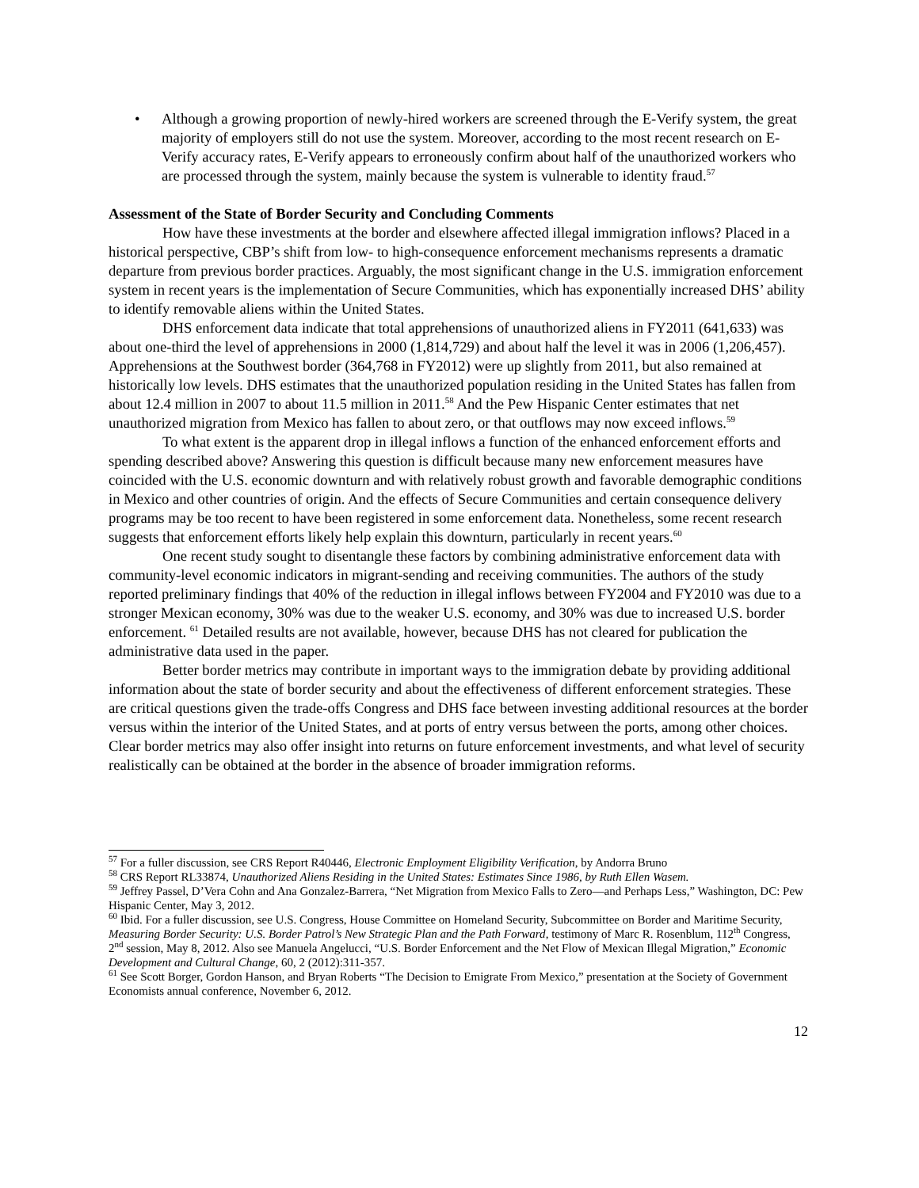• Although a growing proportion of newly-hired workers are screened through the E-Verify system, the great majority of employers still do not use the system. Moreover, according to the most recent research on E-Verify accuracy rates, E-Verify appears to erroneously confirm about half of the unauthorized workers who are processed through the system, mainly because the system is vulnerable to identity fraud.<sup>57</sup>
Assessment of the State of Border Security and Concluding Comments
How have these investments at the border and elsewhere affected illegal immigration inflows? Placed in a historical perspective, CBP’s shift from low- to high-consequence enforcement mechanisms represents a dramatic departure from previous border practices. Arguably, the most significant change in the U.S. immigration enforcement system in recent years is the implementation of Secure Communities, which has exponentially increased DHS’ ability to identify removable aliens within the United States.
DHS enforcement data indicate that total apprehensions of unauthorized aliens in FY2011 (641,633) was about one-third the level of apprehensions in 2000 (1,814,729) and about half the level it was in 2006 (1,206,457). Apprehensions at the Southwest border (364,768 in FY2012) were up slightly from 2011, but also remained at historically low levels. DHS estimates that the unauthorized population residing in the United States has fallen from about 12.4 million in 2007 to about 11.5 million in 2011.<sup>58</sup> And the Pew Hispanic Center estimates that net unauthorized migration from Mexico has fallen to about zero, or that outflows may now exceed inflows.<sup>59</sup>
To what extent is the apparent drop in illegal inflows a function of the enhanced enforcement efforts and spending described above? Answering this question is difficult because many new enforcement measures have coincided with the U.S. economic downturn and with relatively robust growth and favorable demographic conditions in Mexico and other countries of origin. And the effects of Secure Communities and certain consequence delivery programs may be too recent to have been registered in some enforcement data. Nonetheless, some recent research suggests that enforcement efforts likely help explain this downturn, particularly in recent years.<sup>60</sup>
One recent study sought to disentangle these factors by combining administrative enforcement data with community-level economic indicators in migrant-sending and receiving communities. The authors of the study reported preliminary findings that 40% of the reduction in illegal inflows between FY2004 and FY2010 was due to a stronger Mexican economy, 30% was due to the weaker U.S. economy, and 30% was due to increased U.S. border enforcement. <sup>61</sup> Detailed results are not available, however, because DHS has not cleared for publication the administrative data used in the paper.
Better border metrics may contribute in important ways to the immigration debate by providing additional information about the state of border security and about the effectiveness of different enforcement strategies. These are critical questions given the trade-offs Congress and DHS face between investing additional resources at the border versus within the interior of the United States, and at ports of entry versus between the ports, among other choices. Clear border metrics may also offer insight into returns on future enforcement investments, and what level of security realistically can be obtained at the border in the absence of broader immigration reforms.
<sup>57</sup> For a fuller discussion, see CRS Report R40446, Electronic Employment Eligibility Verification, by Andorra Bruno
<sup>58</sup> CRS Report RL33874, Unauthorized Aliens Residing in the United States: Estimates Since 1986, by Ruth Ellen Wasem.
<sup>59</sup> Jeffrey Passel, D’Vera Cohn and Ana Gonzalez-Barrera, “Net Migration from Mexico Falls to Zero—and Perhaps Less,” Washington, DC: Pew Hispanic Center, May 3, 2012.
<sup>60</sup> Ibid. For a fuller discussion, see U.S. Congress, House Committee on Homeland Security, Subcommittee on Border and Maritime Security, Measuring Border Security: U.S. Border Patrol’s New Strategic Plan and the Path Forward, testimony of Marc R. Rosenblum, 112<sup>th</sup> Congress, 2<sup>nd</sup> session, May 8, 2012. Also see Manuela Angelucci, “U.S. Border Enforcement and the Net Flow of Mexican Illegal Migration,” Economic Development and Cultural Change, 60, 2 (2012):311-357.
<sup>61</sup> See Scott Borger, Gordon Hanson, and Bryan Roberts “The Decision to Emigrate From Mexico,” presentation at the Society of Government Economists annual conference, November 6, 2012.
12